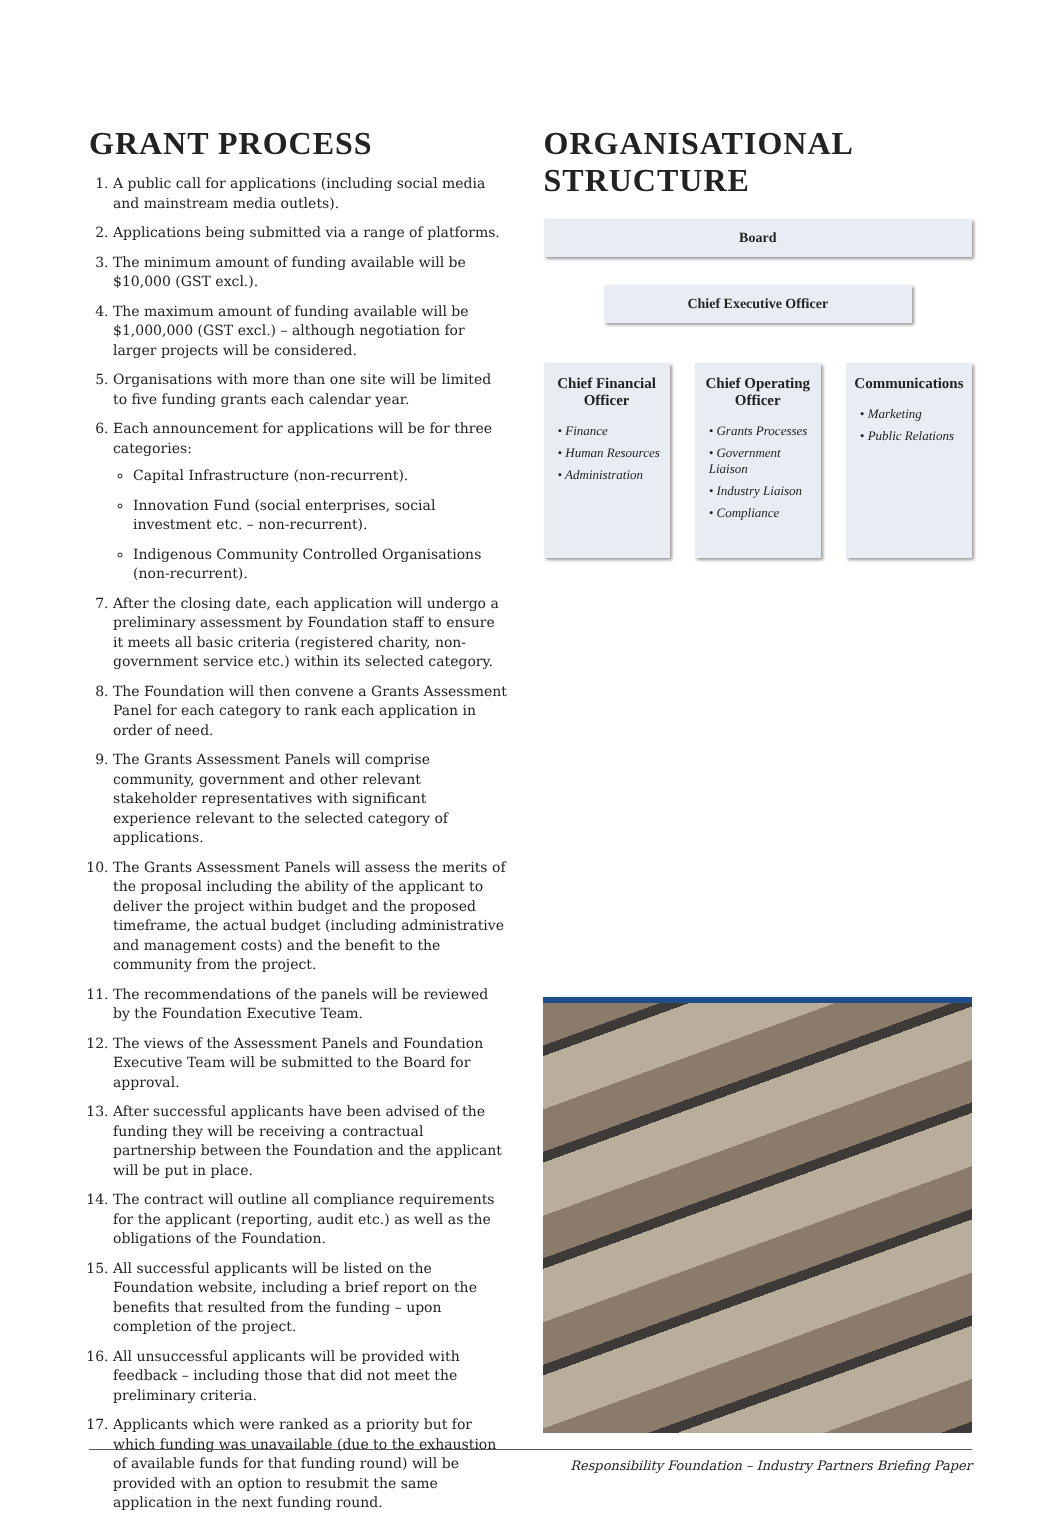GRANT PROCESS
1. A public call for applications (including social media and mainstream media outlets).
2. Applications being submitted via a range of platforms.
3. The minimum amount of funding available will be $10,000 (GST excl.).
4. The maximum amount of funding available will be $1,000,000 (GST excl.) – although negotiation for larger projects will be considered.
5. Organisations with more than one site will be limited to five funding grants each calendar year.
6. Each announcement for applications will be for three categories:
Capital Infrastructure (non-recurrent).
Innovation Fund (social enterprises, social investment etc. – non-recurrent).
Indigenous Community Controlled Organisations (non-recurrent).
7. After the closing date, each application will undergo a preliminary assessment by Foundation staff to ensure it meets all basic criteria (registered charity, non-government service etc.) within its selected category.
8. The Foundation will then convene a Grants Assessment Panel for each category to rank each application in order of need.
9. The Grants Assessment Panels will comprise community, government and other relevant stakeholder representatives with significant experience relevant to the selected category of applications.
10. The Grants Assessment Panels will assess the merits of the proposal including the ability of the applicant to deliver the project within budget and the proposed timeframe, the actual budget (including administrative and management costs) and the benefit to the community from the project.
11. The recommendations of the panels will be reviewed by the Foundation Executive Team.
12. The views of the Assessment Panels and Foundation Executive Team will be submitted to the Board for approval.
13. After successful applicants have been advised of the funding they will be receiving a contractual partnership between the Foundation and the applicant will be put in place.
14. The contract will outline all compliance requirements for the applicant (reporting, audit etc.) as well as the obligations of the Foundation.
15. All successful applicants will be listed on the Foundation website, including a brief report on the benefits that resulted from the funding – upon completion of the project.
16. All unsuccessful applicants will be provided with feedback – including those that did not meet the preliminary criteria.
17. Applicants which were ranked as a priority but for which funding was unavailable (due to the exhaustion of available funds for that funding round) will be provided with an option to resubmit the same application in the next funding round.
ORGANISATIONAL
STRUCTURE
Board
Chief Executive Officer
Chief Financial Officer
• Finance
• Human Resources
• Administration
Chief Operating Officer
• Grants Processes
• Government Liaison
• Industry Liaison
• Compliance
Communications
• Marketing
• Public Relations
Responsibility Foundation – Industry Partners Briefing Paper